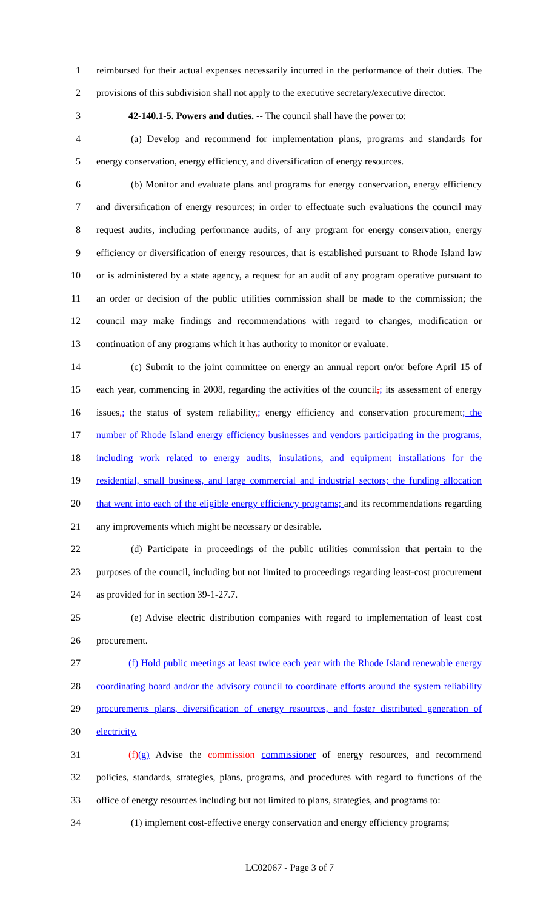1 reimbursed for their actual expenses necessarily incurred in the performance of their duties. The
2 provisions of this subdivision shall not apply to the executive secretary/executive director.
3 42-140.1-5. Powers and duties. -- The council shall have the power to:
4 (a) Develop and recommend for implementation plans, programs and standards for
5 energy conservation, energy efficiency, and diversification of energy resources.
6 (b) Monitor and evaluate plans and programs for energy conservation, energy efficiency
7 and diversification of energy resources; in order to effectuate such evaluations the council may
8 request audits, including performance audits, of any program for energy conservation, energy
9 efficiency or diversification of energy resources, that is established pursuant to Rhode Island law
10 or is administered by a state agency, a request for an audit of any program operative pursuant to
11 an order or decision of the public utilities commission shall be made to the commission; the
12 council may make findings and recommendations with regard to changes, modification or
13 continuation of any programs which it has authority to monitor or evaluate.
14 (c) Submit to the joint committee on energy an annual report on/or before April 15 of
15 each year, commencing in 2008, regarding the activities of the council,; its assessment of energy
16 issues,; the status of system reliability,; energy efficiency and conservation procurement; the
17 number of Rhode Island energy efficiency businesses and vendors participating in the programs,
18 including work related to energy audits, insulations, and equipment installations for the
19 residential, small business, and large commercial and industrial sectors; the funding allocation
20 that went into each of the eligible energy efficiency programs; and its recommendations regarding
21 any improvements which might be necessary or desirable.
22 (d) Participate in proceedings of the public utilities commission that pertain to the
23 purposes of the council, including but not limited to proceedings regarding least-cost procurement
24 as provided for in section 39-1-27.7.
25 (e) Advise electric distribution companies with regard to implementation of least cost
26 procurement.
27 (f) Hold public meetings at least twice each year with the Rhode Island renewable energy
28 coordinating board and/or the advisory council to coordinate efforts around the system reliability
29 procurements plans, diversification of energy resources, and foster distributed generation of
30 electricity.
31 (f)(g) Advise the commission commissioner of energy resources, and recommend
32 policies, standards, strategies, plans, programs, and procedures with regard to functions of the
33 office of energy resources including but not limited to plans, strategies, and programs to:
34 (1) implement cost-effective energy conservation and energy efficiency programs;
LC02067 - Page 3 of 7